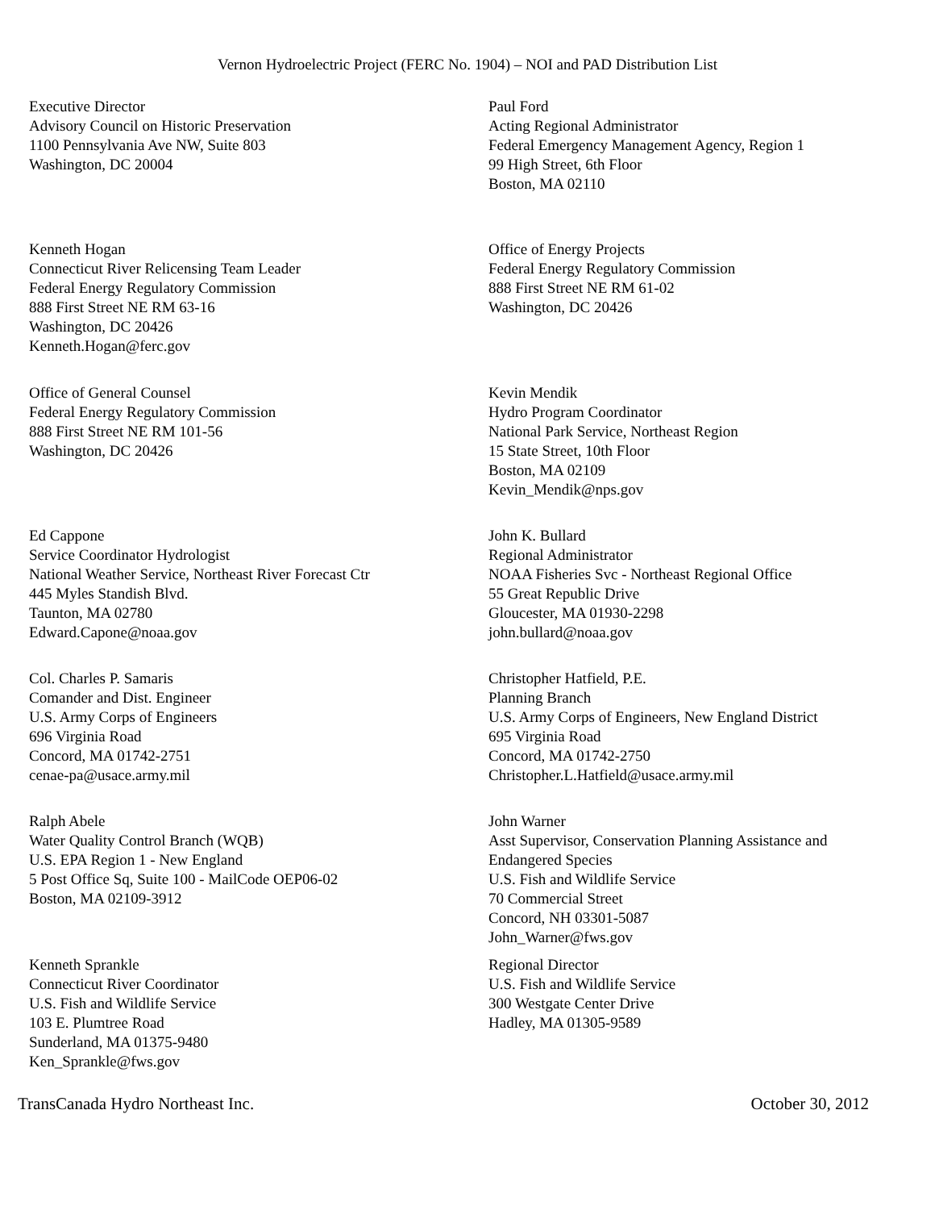Vernon Hydroelectric Project (FERC No. 1904) – NOI and PAD Distribution List
Executive Director
Advisory Council on Historic Preservation
1100 Pennsylvania Ave NW, Suite 803
Washington, DC 20004
Paul Ford
Acting Regional Administrator
Federal Emergency Management Agency, Region 1
99 High Street, 6th Floor
Boston, MA 02110
Kenneth Hogan
Connecticut River Relicensing Team Leader
Federal Energy Regulatory Commission
888 First Street NE RM 63-16
Washington, DC 20426
Kenneth.Hogan@ferc.gov
Office of Energy Projects
Federal Energy Regulatory Commission
888 First Street NE RM 61-02
Washington, DC 20426
Office of General Counsel
Federal Energy Regulatory Commission
888 First Street NE RM 101-56
Washington, DC 20426
Kevin Mendik
Hydro Program Coordinator
National Park Service, Northeast Region
15 State Street, 10th Floor
Boston, MA 02109
Kevin_Mendik@nps.gov
Ed Cappone
Service Coordinator Hydrologist
National Weather Service, Northeast River Forecast Ctr
445 Myles Standish Blvd.
Taunton, MA 02780
Edward.Capone@noaa.gov
John K. Bullard
Regional Administrator
NOAA Fisheries Svc - Northeast Regional Office
55 Great Republic Drive
Gloucester, MA 01930-2298
john.bullard@noaa.gov
Col. Charles P. Samaris
Comander and Dist. Engineer
U.S. Army Corps of Engineers
696 Virginia Road
Concord, MA 01742-2751
cenae-pa@usace.army.mil
Christopher Hatfield, P.E.
Planning Branch
U.S. Army Corps of Engineers, New England District
695 Virginia Road
Concord, MA 01742-2750
Christopher.L.Hatfield@usace.army.mil
Ralph Abele
Water Quality Control Branch (WQB)
U.S. EPA Region 1 - New England
5 Post Office Sq, Suite 100 - MailCode OEP06-02
Boston, MA 02109-3912
John Warner
Asst Supervisor, Conservation Planning Assistance and
Endangered Species
U.S. Fish and Wildlife Service
70 Commercial Street
Concord, NH 03301-5087
John_Warner@fws.gov
Kenneth Sprankle
Connecticut River Coordinator
U.S. Fish and Wildlife Service
103 E. Plumtree Road
Sunderland, MA 01375-9480
Ken_Sprankle@fws.gov
Regional Director
U.S. Fish and Wildlife Service
300 Westgate Center Drive
Hadley, MA 01305-9589
TransCanada Hydro Northeast Inc. October 30, 2012